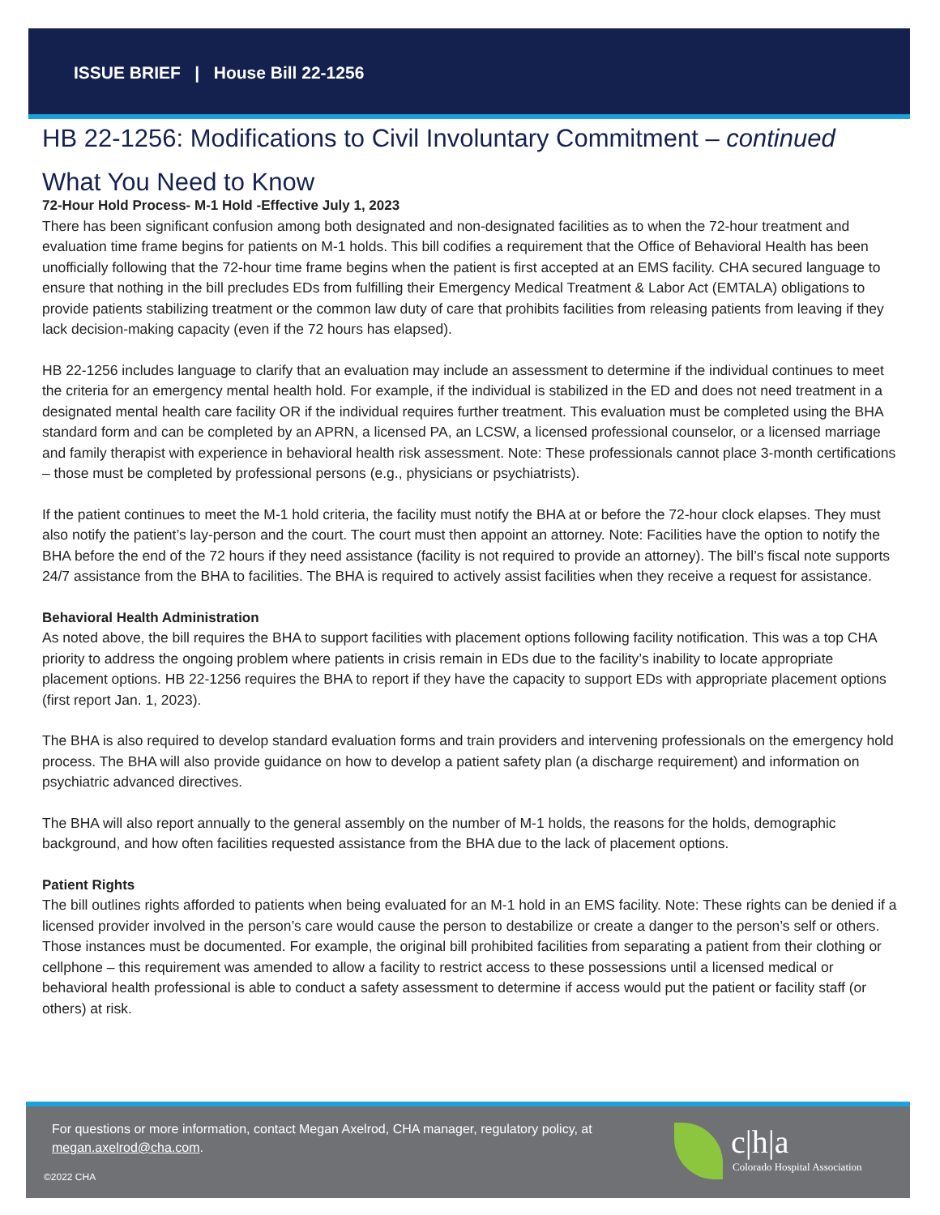ISSUE BRIEF | House Bill 22-1256
HB 22-1256: Modifications to Civil Involuntary Commitment – continued
What You Need to Know
72-Hour Hold Process- M-1 Hold -Effective July 1, 2023
There has been significant confusion among both designated and non-designated facilities as to when the 72-hour treatment and evaluation time frame begins for patients on M-1 holds. This bill codifies a requirement that the Office of Behavioral Health has been unofficially following that the 72-hour time frame begins when the patient is first accepted at an EMS facility. CHA secured language to ensure that nothing in the bill precludes EDs from fulfilling their Emergency Medical Treatment & Labor Act (EMTALA) obligations to provide patients stabilizing treatment or the common law duty of care that prohibits facilities from releasing patients from leaving if they lack decision-making capacity (even if the 72 hours has elapsed).
HB 22-1256 includes language to clarify that an evaluation may include an assessment to determine if the individual continues to meet the criteria for an emergency mental health hold. For example, if the individual is stabilized in the ED and does not need treatment in a designated mental health care facility OR if the individual requires further treatment. This evaluation must be completed using the BHA standard form and can be completed by an APRN, a licensed PA, an LCSW, a licensed professional counselor, or a licensed marriage and family therapist with experience in behavioral health risk assessment. Note: These professionals cannot place 3-month certifications – those must be completed by professional persons (e.g., physicians or psychiatrists).
If the patient continues to meet the M-1 hold criteria, the facility must notify the BHA at or before the 72-hour clock elapses. They must also notify the patient’s lay-person and the court. The court must then appoint an attorney. Note: Facilities have the option to notify the BHA before the end of the 72 hours if they need assistance (facility is not required to provide an attorney). The bill’s fiscal note supports 24/7 assistance from the BHA to facilities. The BHA is required to actively assist facilities when they receive a request for assistance.
Behavioral Health Administration
As noted above, the bill requires the BHA to support facilities with placement options following facility notification. This was a top CHA priority to address the ongoing problem where patients in crisis remain in EDs due to the facility’s inability to locate appropriate placement options. HB 22-1256 requires the BHA to report if they have the capacity to support EDs with appropriate placement options (first report Jan. 1, 2023).
The BHA is also required to develop standard evaluation forms and train providers and intervening professionals on the emergency hold process. The BHA will also provide guidance on how to develop a patient safety plan (a discharge requirement) and information on psychiatric advanced directives.
The BHA will also report annually to the general assembly on the number of M-1 holds, the reasons for the holds, demographic background, and how often facilities requested assistance from the BHA due to the lack of placement options.
Patient Rights
The bill outlines rights afforded to patients when being evaluated for an M-1 hold in an EMS facility. Note: These rights can be denied if a licensed provider involved in the person’s care would cause the person to destabilize or create a danger to the person’s self or others. Those instances must be documented. For example, the original bill prohibited facilities from separating a patient from their clothing or cellphone – this requirement was amended to allow a facility to restrict access to these possessions until a licensed medical or behavioral health professional is able to conduct a safety assessment to determine if access would put the patient or facility staff (or others) at risk.
For questions or more information, contact Megan Axelrod, CHA manager, regulatory policy, at megan.axelrod@cha.com.
©2022 CHA
c|h|a
Colorado Hospital Association